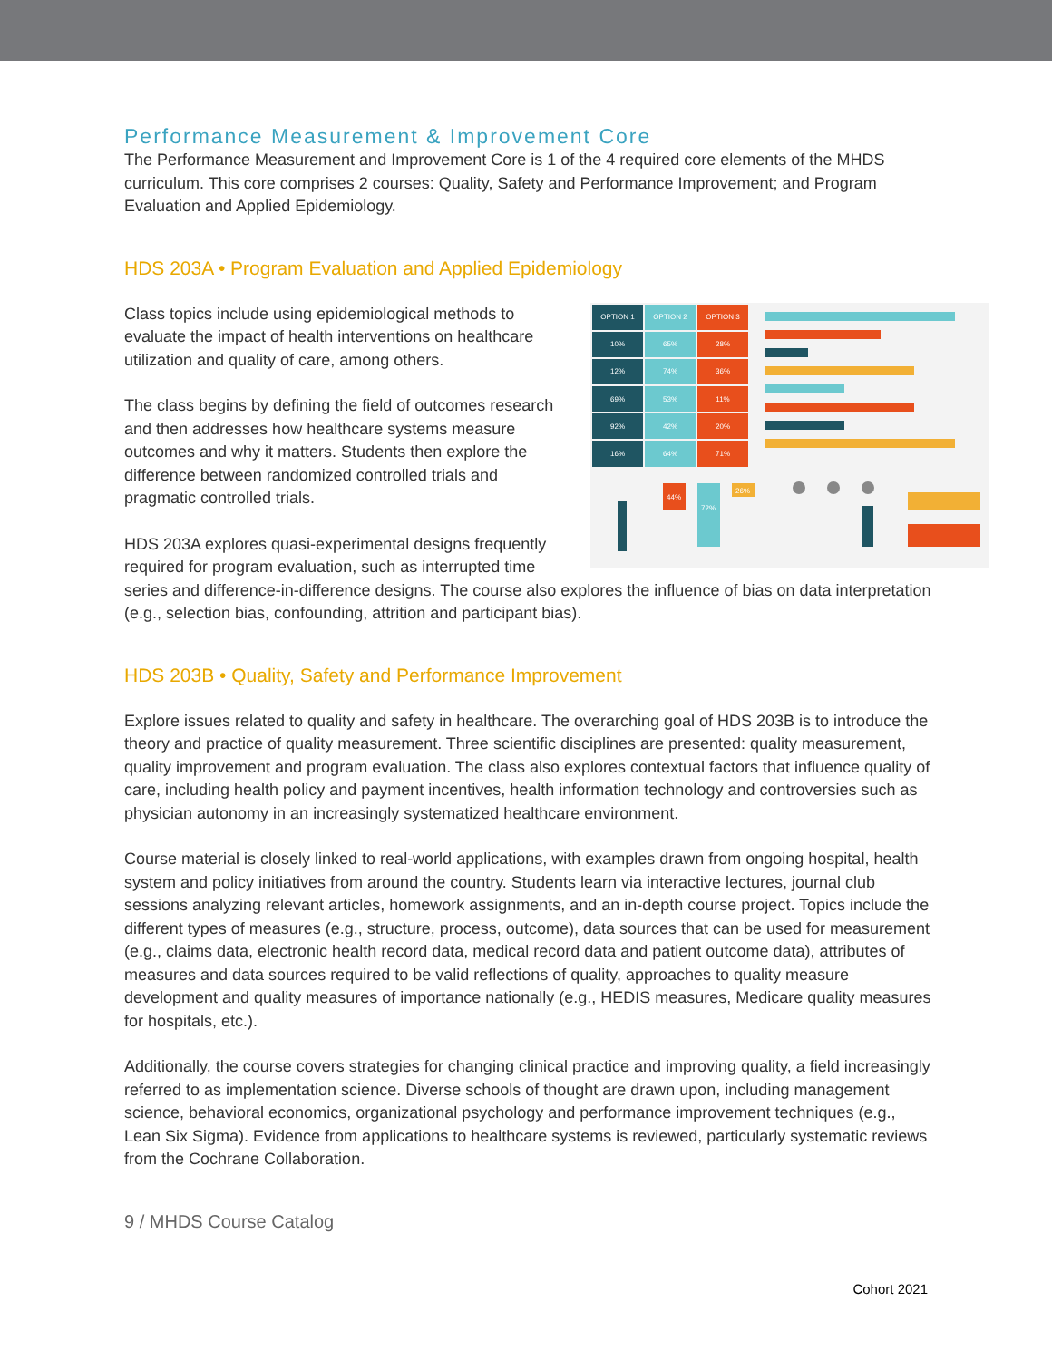Performance Measurement & Improvement Core
The Performance Measurement and Improvement Core is 1 of the 4 required core elements of the MHDS curriculum. This core comprises 2 courses: Quality, Safety and Performance Improvement; and Program Evaluation and Applied Epidemiology.
HDS 203A • Program Evaluation and Applied Epidemiology
| OPTION 1 | OPTION 2 | OPTION 3 |
| 10% | 65% | 28% |
| 12% | 74% | 36% |
| 69% | 53% | 11% |
| 92% | 42% | 20% |
| 16% | 64% | 71% |
44%
72%
26%
Class topics include using epidemiological methods to evaluate the impact of health interventions on healthcare utilization and quality of care, among others.
The class begins by defining the field of outcomes research and then addresses how healthcare systems measure outcomes and why it matters. Students then explore the difference between randomized controlled trials and pragmatic controlled trials.
HDS 203A explores quasi-experimental designs frequently required for program evaluation, such as interrupted time series and difference-in-difference designs. The course also explores the influence of bias on data interpretation (e.g., selection bias, confounding, attrition and participant bias).
HDS 203B • Quality, Safety and Performance Improvement
Explore issues related to quality and safety in healthcare. The overarching goal of HDS 203B is to introduce the theory and practice of quality measurement. Three scientific disciplines are presented: quality measurement, quality improvement and program evaluation. The class also explores contextual factors that influence quality of care, including health policy and payment incentives, health information technology and controversies such as physician autonomy in an increasingly systematized healthcare environment.
Course material is closely linked to real-world applications, with examples drawn from ongoing hospital, health system and policy initiatives from around the country. Students learn via interactive lectures, journal club sessions analyzing relevant articles, homework assignments, and an in-depth course project. Topics include the different types of measures (e.g., structure, process, outcome), data sources that can be used for measurement (e.g., claims data, electronic health record data, medical record data and patient outcome data), attributes of measures and data sources required to be valid reflections of quality, approaches to quality measure development and quality measures of importance nationally (e.g., HEDIS measures, Medicare quality measures for hospitals, etc.).
Additionally, the course covers strategies for changing clinical practice and improving quality, a field increasingly referred to as implementation science. Diverse schools of thought are drawn upon, including management science, behavioral economics, organizational psychology and performance improvement techniques (e.g., Lean Six Sigma). Evidence from applications to healthcare systems is reviewed, particularly systematic reviews from the Cochrane Collaboration.
9 / MHDS Course Catalog
Cohort 2021